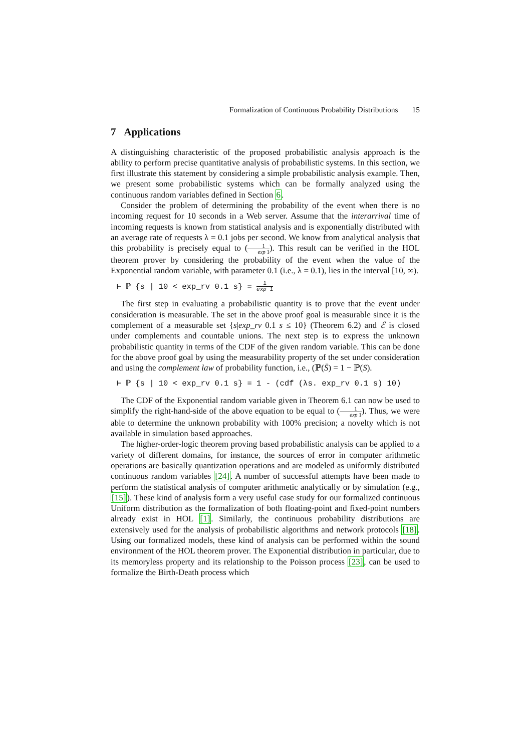Formalization of Continuous Probability Distributions 15
7 Applications
A distinguishing characteristic of the proposed probabilistic analysis approach is the ability to perform precise quantitative analysis of probabilistic systems. In this section, we first illustrate this statement by considering a simple probabilistic analysis example. Then, we present some probabilistic systems which can be formally analyzed using the continuous random variables defined in Section 6.
Consider the problem of determining the probability of the event when there is no incoming request for 10 seconds in a Web server. Assume that the interarrival time of incoming requests is known from statistical analysis and is exponentially distributed with an average rate of requests λ = 0.1 jobs per second. We know from analytical analysis that this probability is precisely equal to (1 exp 1). This result can be verified in the HOL theorem prover by considering the probability of the event when the value of the Exponential random variable, with parameter 0.1 (i.e., λ = 0.1), lies in the interval [10, ∞).
⊢ ℙ {s | 10 < exp_rv 0.1 s} = 1 exp 1
The first step in evaluating a probabilistic quantity is to prove that the event under consideration is measurable. The set in the above proof goal is measurable since it is the complement of a measurable set {s|exp_rv 0.1 s ≤ 10} (Theorem 6.2) and ℰ is closed under complements and countable unions. The next step is to express the unknown probabilistic quantity in terms of the CDF of the given random variable. This can be done for the above proof goal by using the measurability property of the set under consideration and using the complement law of probability function, i.e., (ℙ(S̄) = 1 − ℙ(S).
⊢ ℙ {s | 10 < exp_rv 0.1 s} = 1 - (cdf (λs. exp_rv 0.1 s) 10)
The CDF of the Exponential random variable given in Theorem 6.1 can now be used to simplify the right-hand-side of the above equation to be equal to (1 exp 1). Thus, we were able to determine the unknown probability with 100% precision; a novelty which is not available in simulation based approaches.
The higher-order-logic theorem proving based probabilistic analysis can be applied to a variety of different domains, for instance, the sources of error in computer arithmetic operations are basically quantization operations and are modeled as uniformly distributed continuous random variables [24]. A number of successful attempts have been made to perform the statistical analysis of computer arithmetic analytically or by simulation (e.g., [15]). These kind of analysis form a very useful case study for our formalized continuous Uniform distribution as the formalization of both floating-point and fixed-point numbers already exist in HOL [1]. Similarly, the continuous probability distributions are extensively used for the analysis of probabilistic algorithms and network protocols [18]. Using our formalized models, these kind of analysis can be performed within the sound environment of the HOL theorem prover. The Exponential distribution in particular, due to its memoryless property and its relationship to the Poisson process [23], can be used to formalize the Birth-Death process which